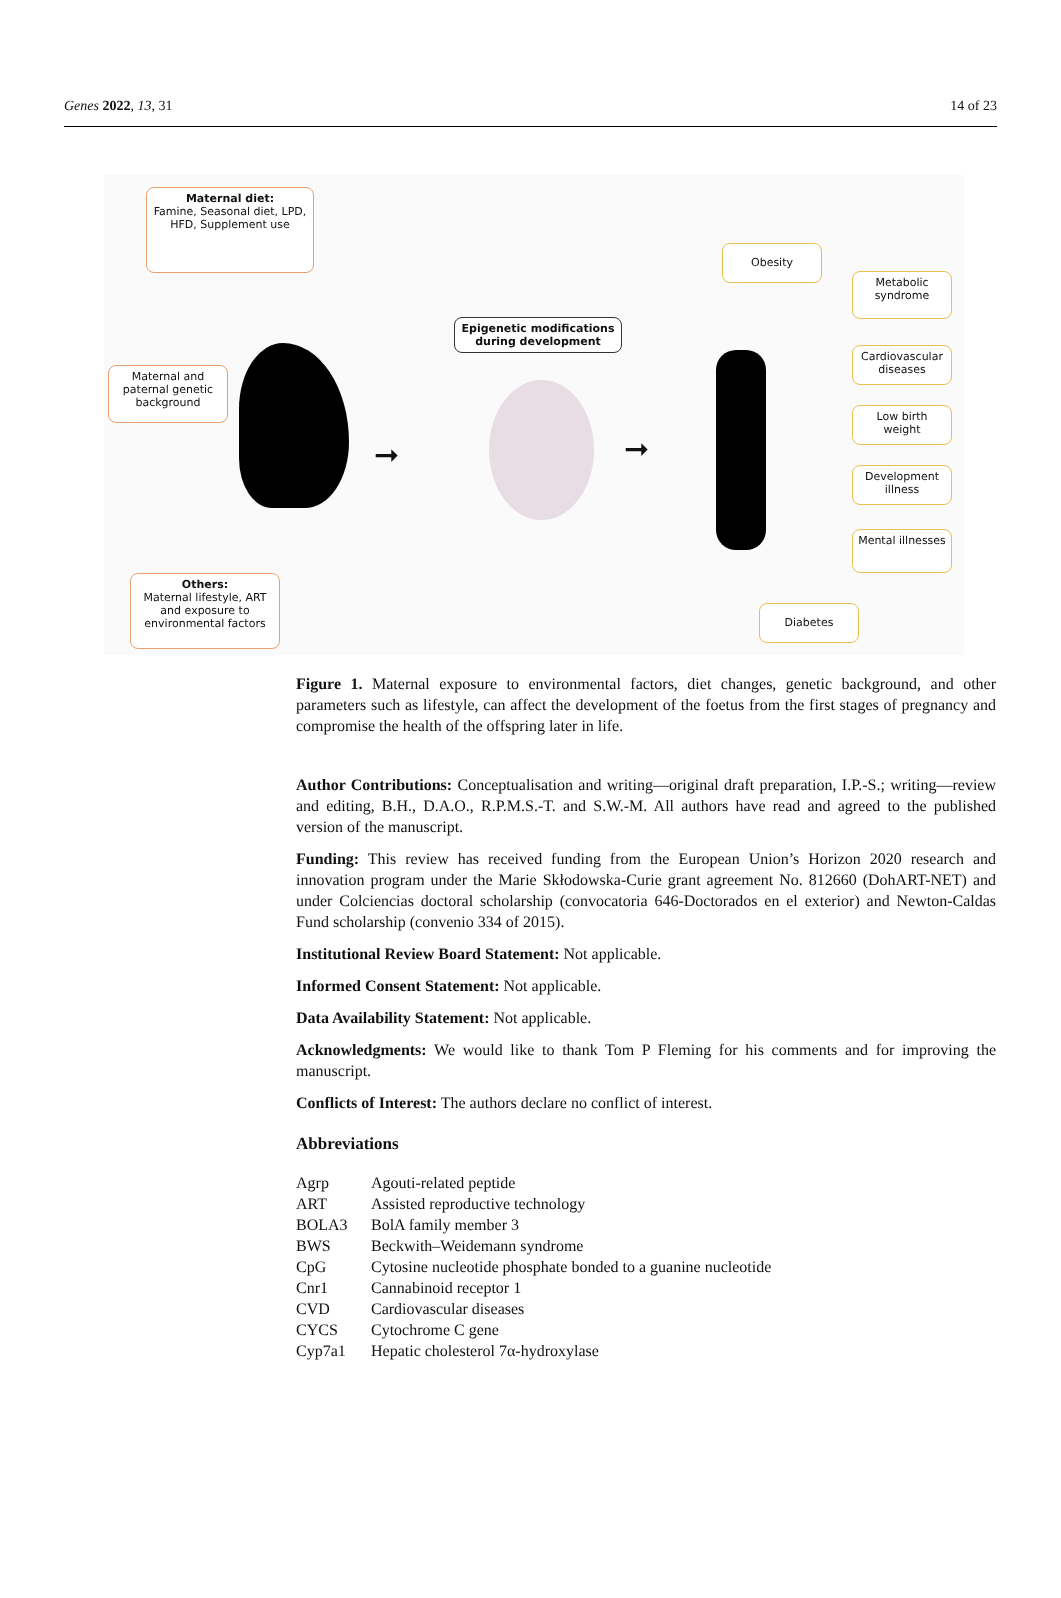Genes 2022, 13, 31 14 of 23
Maternal diet:
Famine, Seasonal diet, LPD, HFD, Supplement use
Maternal and paternal genetic background
Others:
Maternal lifestyle, ART and exposure to environmental factors
Epigenetic modifications during development
➞ ➞
Obesity
Metabolic syndrome
Cardiovascular diseases
Low birth weight
Development illness
Mental illnesses
Diabetes
Figure 1. Maternal exposure to environmental factors, diet changes, genetic background, and other parameters such as lifestyle, can affect the development of the foetus from the first stages of pregnancy and compromise the health of the offspring later in life.
Author Contributions: Conceptualisation and writing—original draft preparation, I.P.-S.; writing—review and editing, B.H., D.A.O., R.P.M.S.-T. and S.W.-M. All authors have read and agreed to the published version of the manuscript.
Funding: This review has received funding from the European Union’s Horizon 2020 research and innovation program under the Marie Skłodowska-Curie grant agreement No. 812660 (DohART-NET) and under Colciencias doctoral scholarship (convocatoria 646-Doctorados en el exterior) and Newton-Caldas Fund scholarship (convenio 334 of 2015).
Institutional Review Board Statement: Not applicable.
Informed Consent Statement: Not applicable.
Data Availability Statement: Not applicable.
Acknowledgments: We would like to thank Tom P Fleming for his comments and for improving the manuscript.
Conflicts of Interest: The authors declare no conflict of interest.
Abbreviations
| Agrp | Agouti-related peptide |
| ART | Assisted reproductive technology |
| BOLA3 | BolA family member 3 |
| BWS | Beckwith–Weidemann syndrome |
| CpG | Cytosine nucleotide phosphate bonded to a guanine nucleotide |
| Cnr1 | Cannabinoid receptor 1 |
| CVD | Cardiovascular diseases |
| CYCS | Cytochrome C gene |
| Cyp7a1 | Hepatic cholesterol 7α-hydroxylase |